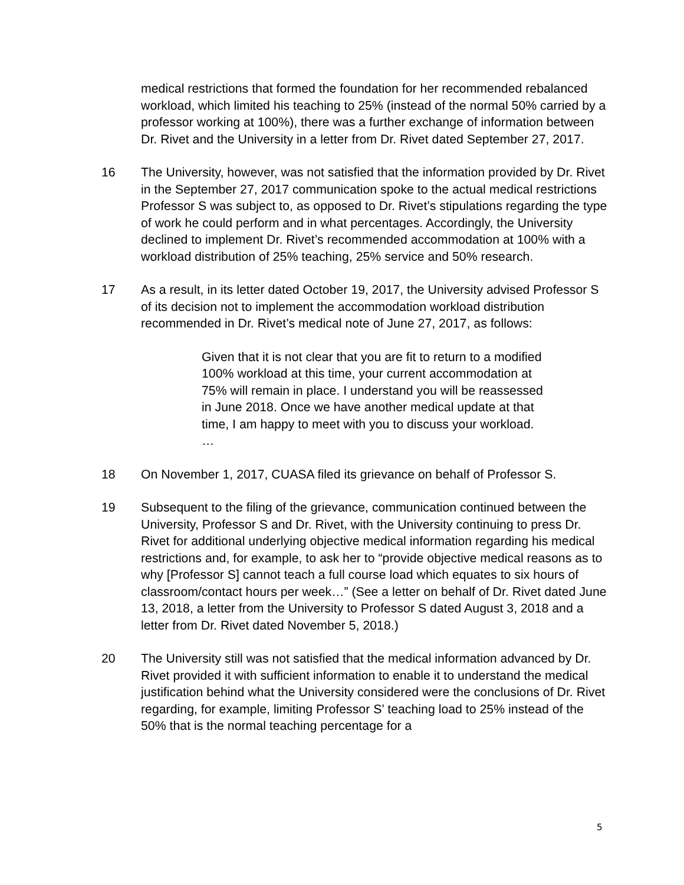medical restrictions that formed the foundation for her recommended rebalanced workload, which limited his teaching to 25% (instead of the normal 50% carried by a professor working at 100%), there was a further exchange of information between Dr. Rivet and the University in a letter from Dr. Rivet dated September 27, 2017.
16 The University, however, was not satisfied that the information provided by Dr. Rivet in the September 27, 2017 communication spoke to the actual medical restrictions Professor S was subject to, as opposed to Dr. Rivet’s stipulations regarding the type of work he could perform and in what percentages. Accordingly, the University declined to implement Dr. Rivet’s recommended accommodation at 100% with a workload distribution of 25% teaching, 25% service and 50% research.
17 As a result, in its letter dated October 19, 2017, the University advised Professor S of its decision not to implement the accommodation workload distribution recommended in Dr. Rivet’s medical note of June 27, 2017, as follows:
Given that it is not clear that you are fit to return to a modified 100% workload at this time, your current accommodation at 75% will remain in place. I understand you will be reassessed in June 2018. Once we have another medical update at that time, I am happy to meet with you to discuss your workload. …
18 On November 1, 2017, CUASA filed its grievance on behalf of Professor S.
19 Subsequent to the filing of the grievance, communication continued between the University, Professor S and Dr. Rivet, with the University continuing to press Dr. Rivet for additional underlying objective medical information regarding his medical restrictions and, for example, to ask her to “provide objective medical reasons as to why [Professor S] cannot teach a full course load which equates to six hours of classroom/contact hours per week…” (See a letter on behalf of Dr. Rivet dated June 13, 2018, a letter from the University to Professor S dated August 3, 2018 and a letter from Dr. Rivet dated November 5, 2018.)
20 The University still was not satisfied that the medical information advanced by Dr. Rivet provided it with sufficient information to enable it to understand the medical justification behind what the University considered were the conclusions of Dr. Rivet regarding, for example, limiting Professor S’ teaching load to 25% instead of the 50% that is the normal teaching percentage for a
5